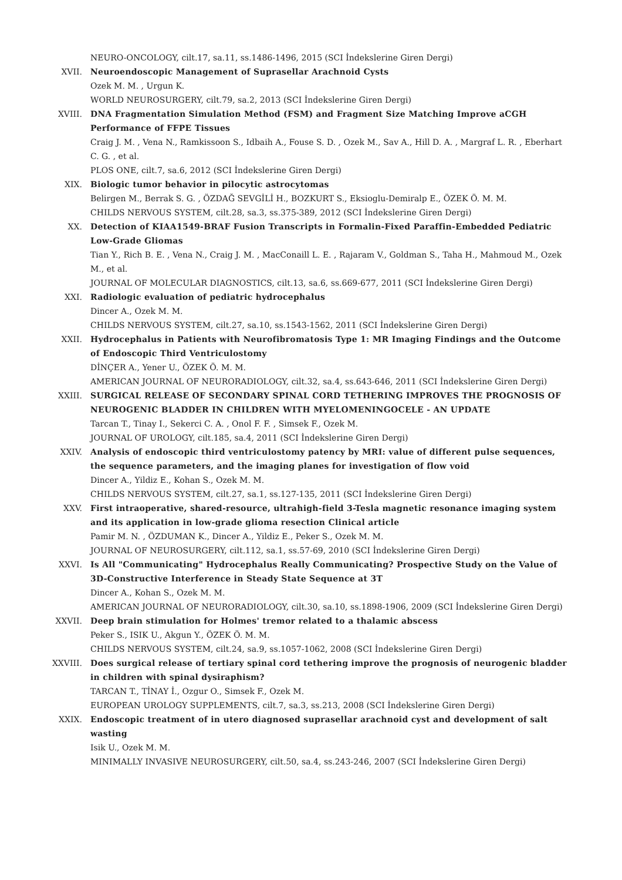NEURO-ONCOLOGY, cilt.17, sa.11, ss.1486-1496, 2015 (SCI İndekslerine Giren Dergi)
XVII. Neuroendoscopic Management of Suprasellar Arachnoid Cysts
Ozek M. M. , Urgun K.
WORLD NEUROSURGERY, cilt.79, sa.2, 2013 (SCI İndekslerine Giren Dergi)
XVIII. DNA Fragmentation Simulation Method (FSM) and Fragment Size Matching Improve aCGH Performance of FFPE Tissues
Craig J. M. , Vena N., Ramkissoon S., Idbaih A., Fouse S. D. , Ozek M., Sav A., Hill D. A. , Margraf L. R. , Eberhart C. G. , et al.
PLOS ONE, cilt.7, sa.6, 2012 (SCI İndekslerine Giren Dergi)
XIX. Biologic tumor behavior in pilocytic astrocytomas
Belirgen M., Berrak S. G. , ÖZDAĞ SEVGİLİ H., BOZKURT S., Eksioglu-Demiralp E., ÖZEK Ö. M. M.
CHILDS NERVOUS SYSTEM, cilt.28, sa.3, ss.375-389, 2012 (SCI İndekslerine Giren Dergi)
XX. Detection of KIAA1549-BRAF Fusion Transcripts in Formalin-Fixed Paraffin-Embedded Pediatric Low-Grade Gliomas
Tian Y., Rich B. E. , Vena N., Craig J. M. , MacConaill L. E. , Rajaram V., Goldman S., Taha H., Mahmoud M., Ozek M., et al.
JOURNAL OF MOLECULAR DIAGNOSTICS, cilt.13, sa.6, ss.669-677, 2011 (SCI İndekslerine Giren Dergi)
XXI. Radiologic evaluation of pediatric hydrocephalus
Dincer A., Ozek M. M.
CHILDS NERVOUS SYSTEM, cilt.27, sa.10, ss.1543-1562, 2011 (SCI İndekslerine Giren Dergi)
XXII. Hydrocephalus in Patients with Neurofibromatosis Type 1: MR Imaging Findings and the Outcome of Endoscopic Third Ventriculostomy
DİNÇER A., Yener U., ÖZEK Ö. M. M.
AMERICAN JOURNAL OF NEURORADIOLOGY, cilt.32, sa.4, ss.643-646, 2011 (SCI İndekslerine Giren Dergi)
XXIII. SURGICAL RELEASE OF SECONDARY SPINAL CORD TETHERING IMPROVES THE PROGNOSIS OF NEUROGENIC BLADDER IN CHILDREN WITH MYELOMENINGOCELE - AN UPDATE
Tarcan T., Tinay I., Sekerci C. A. , Onol F. F. , Simsek F., Ozek M.
JOURNAL OF UROLOGY, cilt.185, sa.4, 2011 (SCI İndekslerine Giren Dergi)
XXIV. Analysis of endoscopic third ventriculostomy patency by MRI: value of different pulse sequences, the sequence parameters, and the imaging planes for investigation of flow void
Dincer A., Yildiz E., Kohan S., Ozek M. M.
CHILDS NERVOUS SYSTEM, cilt.27, sa.1, ss.127-135, 2011 (SCI İndekslerine Giren Dergi)
XXV. First intraoperative, shared-resource, ultrahigh-field 3-Tesla magnetic resonance imaging system and its application in low-grade glioma resection Clinical article
Pamir M. N. , ÖZDUMAN K., Dincer A., Yildiz E., Peker S., Ozek M. M.
JOURNAL OF NEUROSURGERY, cilt.112, sa.1, ss.57-69, 2010 (SCI İndekslerine Giren Dergi)
XXVI. Is All "Communicating" Hydrocephalus Really Communicating? Prospective Study on the Value of 3D-Constructive Interference in Steady State Sequence at 3T
Dincer A., Kohan S., Ozek M. M.
AMERICAN JOURNAL OF NEURORADIOLOGY, cilt.30, sa.10, ss.1898-1906, 2009 (SCI İndekslerine Giren Dergi)
XXVII. Deep brain stimulation for Holmes' tremor related to a thalamic abscess
Peker S., ISIK U., Akgun Y., ÖZEK Ö. M. M.
CHILDS NERVOUS SYSTEM, cilt.24, sa.9, ss.1057-1062, 2008 (SCI İndekslerine Giren Dergi)
XXVIII. Does surgical release of tertiary spinal cord tethering improve the prognosis of neurogenic bladder in children with spinal dysiraphism?
TARCAN T., TİNAY İ., Ozgur O., Simsek F., Ozek M.
EUROPEAN UROLOGY SUPPLEMENTS, cilt.7, sa.3, ss.213, 2008 (SCI İndekslerine Giren Dergi)
XXIX. Endoscopic treatment of in utero diagnosed suprasellar arachnoid cyst and development of salt wasting
Isik U., Ozek M. M.
MINIMALLY INVASIVE NEUROSURGERY, cilt.50, sa.4, ss.243-246, 2007 (SCI İndekslerine Giren Dergi)